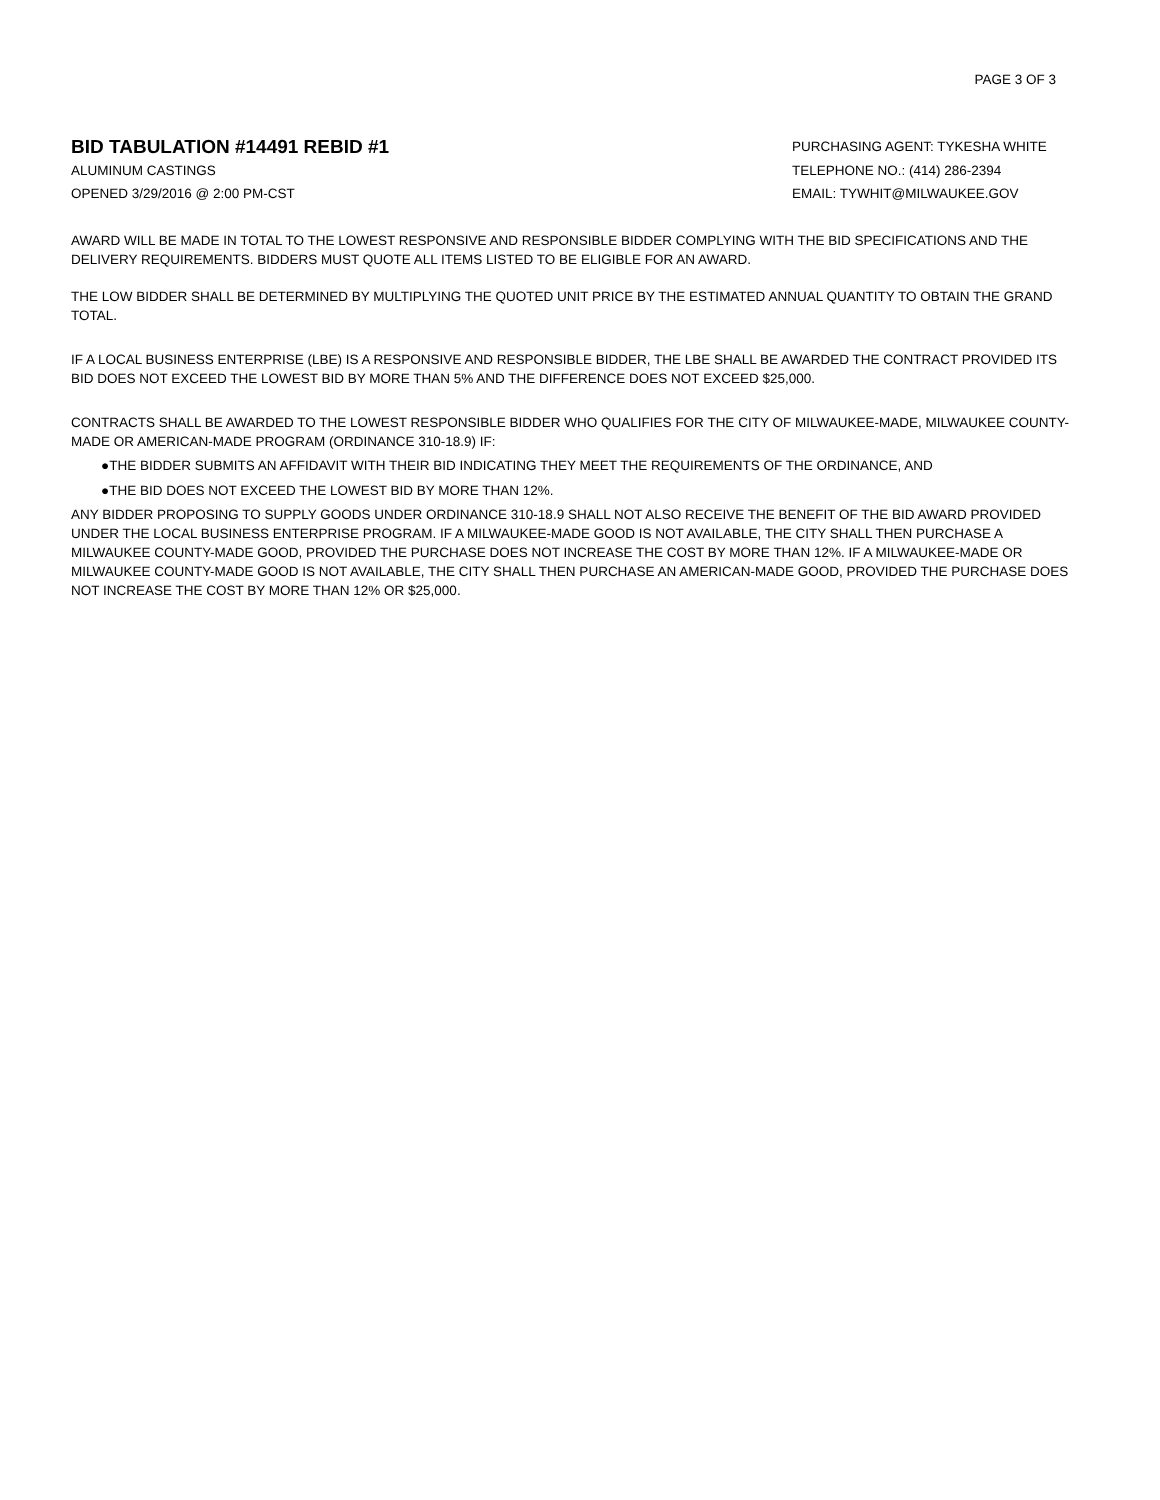PAGE 3 OF 3
BID TABULATION #14491 REBID #1
ALUMINUM CASTINGS
OPENED 3/29/2016 @ 2:00 PM-CST
PURCHASING AGENT: TYKESHA WHITE
TELEPHONE NO.: (414) 286-2394
EMAIL: TYWHIT@MILWAUKEE.GOV
AWARD WILL BE MADE IN TOTAL TO THE LOWEST RESPONSIVE AND RESPONSIBLE BIDDER COMPLYING WITH THE BID SPECIFICATIONS AND THE DELIVERY REQUIREMENTS. BIDDERS MUST QUOTE ALL ITEMS LISTED TO BE ELIGIBLE FOR AN AWARD.
THE LOW BIDDER SHALL BE DETERMINED BY MULTIPLYING THE QUOTED UNIT PRICE BY THE ESTIMATED ANNUAL QUANTITY TO OBTAIN THE GRAND TOTAL.
IF A LOCAL BUSINESS ENTERPRISE (LBE) IS A RESPONSIVE AND RESPONSIBLE BIDDER, THE LBE SHALL BE AWARDED THE CONTRACT PROVIDED ITS BID DOES NOT EXCEED THE LOWEST BID BY MORE THAN 5% AND THE DIFFERENCE DOES NOT EXCEED $25,000.
CONTRACTS SHALL BE AWARDED TO THE LOWEST RESPONSIBLE BIDDER WHO QUALIFIES FOR THE CITY OF MILWAUKEE-MADE, MILWAUKEE COUNTY-MADE OR AMERICAN-MADE PROGRAM (ORDINANCE 310-18.9) IF:
●THE BIDDER SUBMITS AN AFFIDAVIT WITH THEIR BID INDICATING THEY MEET THE REQUIREMENTS OF THE ORDINANCE, AND
●THE BID DOES NOT EXCEED THE LOWEST BID BY MORE THAN 12%.
ANY BIDDER PROPOSING TO SUPPLY GOODS UNDER ORDINANCE 310-18.9 SHALL NOT ALSO RECEIVE THE BENEFIT OF THE BID AWARD PROVIDED UNDER THE LOCAL BUSINESS ENTERPRISE PROGRAM. IF A MILWAUKEE-MADE GOOD IS NOT AVAILABLE, THE CITY SHALL THEN PURCHASE A MILWAUKEE COUNTY-MADE GOOD, PROVIDED THE PURCHASE DOES NOT INCREASE THE COST BY MORE THAN 12%. IF A MILWAUKEE-MADE OR MILWAUKEE COUNTY-MADE GOOD IS NOT AVAILABLE, THE CITY SHALL THEN PURCHASE AN AMERICAN-MADE GOOD, PROVIDED THE PURCHASE DOES NOT INCREASE THE COST BY MORE THAN 12% OR $25,000.